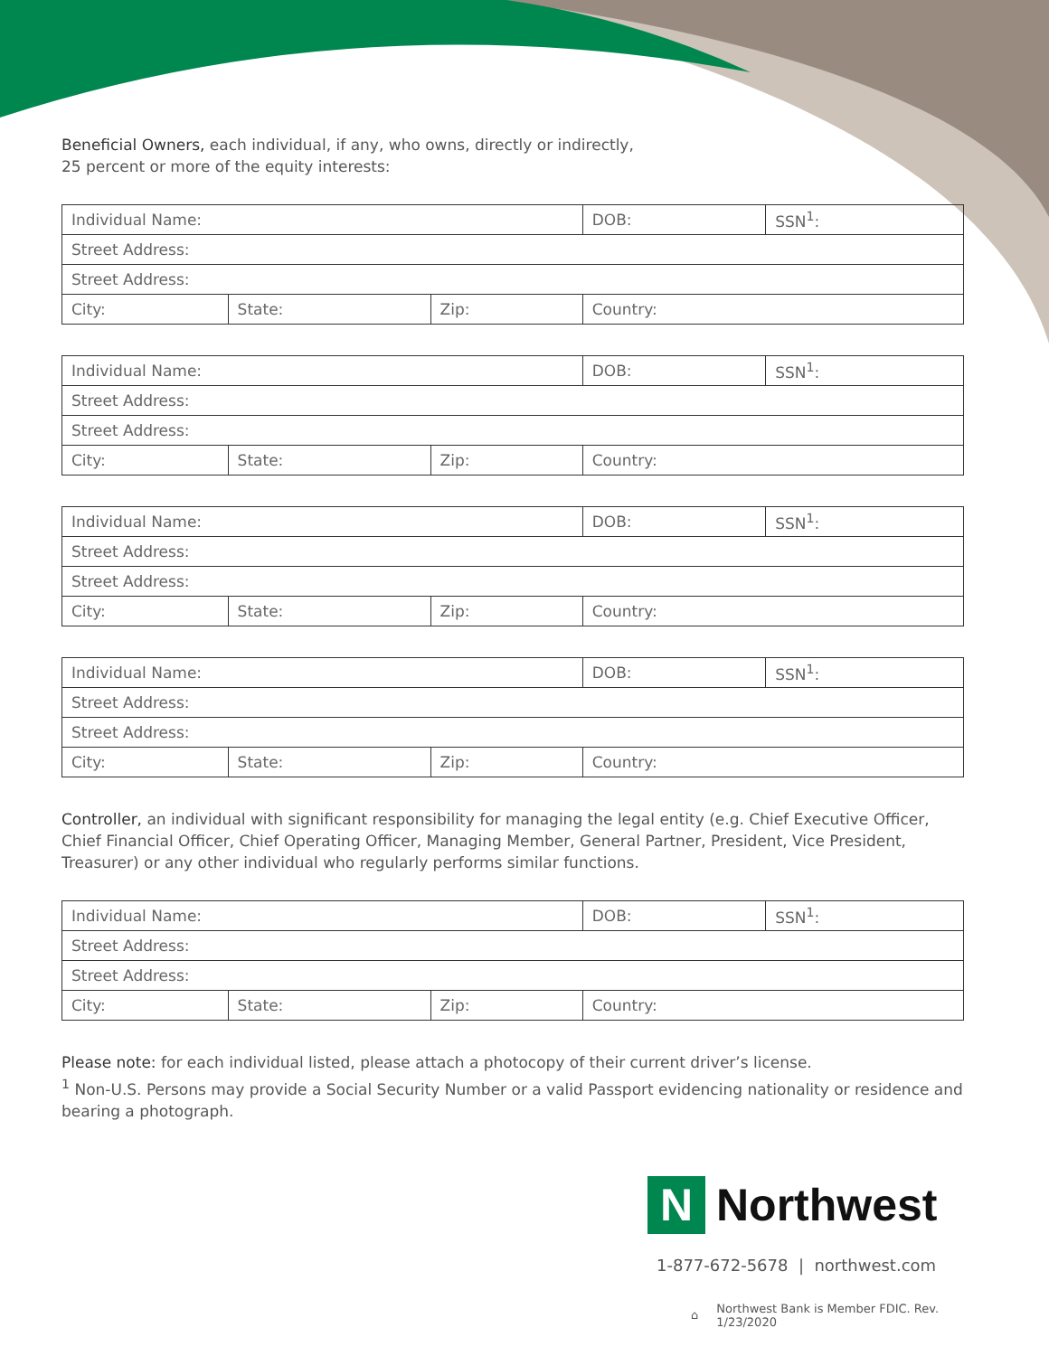Beneficial Owners, each individual, if any, who owns, directly or indirectly,
25 percent or more of the equity interests:
| Individual Name: | | | DOB: | SSN<sup>1</sup>: |
| Street Address: | | | | |
| Street Address: | | | | |
| City: | State: | Zip: | Country: | |
| Individual Name: | | | DOB: | SSN<sup>1</sup>: |
| Street Address: | | | | |
| Street Address: | | | | |
| City: | State: | Zip: | Country: | |
| Individual Name: | | | DOB: | SSN<sup>1</sup>: |
| Street Address: | | | | |
| Street Address: | | | | |
| City: | State: | Zip: | Country: | |
| Individual Name: | | | DOB: | SSN<sup>1</sup>: |
| Street Address: | | | | |
| Street Address: | | | | |
| City: | State: | Zip: | Country: | |
Controller, an individual with significant responsibility for managing the legal entity (e.g. Chief Executive Officer, Chief Financial Officer, Chief Operating Officer, Managing Member, General Partner, President, Vice President, Treasurer) or any other individual who regularly performs similar functions.
| Individual Name: | | | DOB: | SSN<sup>1</sup>: |
| Street Address: | | | | |
| Street Address: | | | | |
| City: | State: | Zip: | Country: | |
Please note: for each individual listed, please attach a photocopy of their current driver’s license.
<sup>1</sup> Non-U.S. Persons may provide a Social Security Number or a valid Passport evidencing nationality or residence and bearing a photograph.
N
Northwest
1-877-672-5678 | northwest.com
⌂ Northwest Bank is Member FDIC. Rev. 1/23/2020